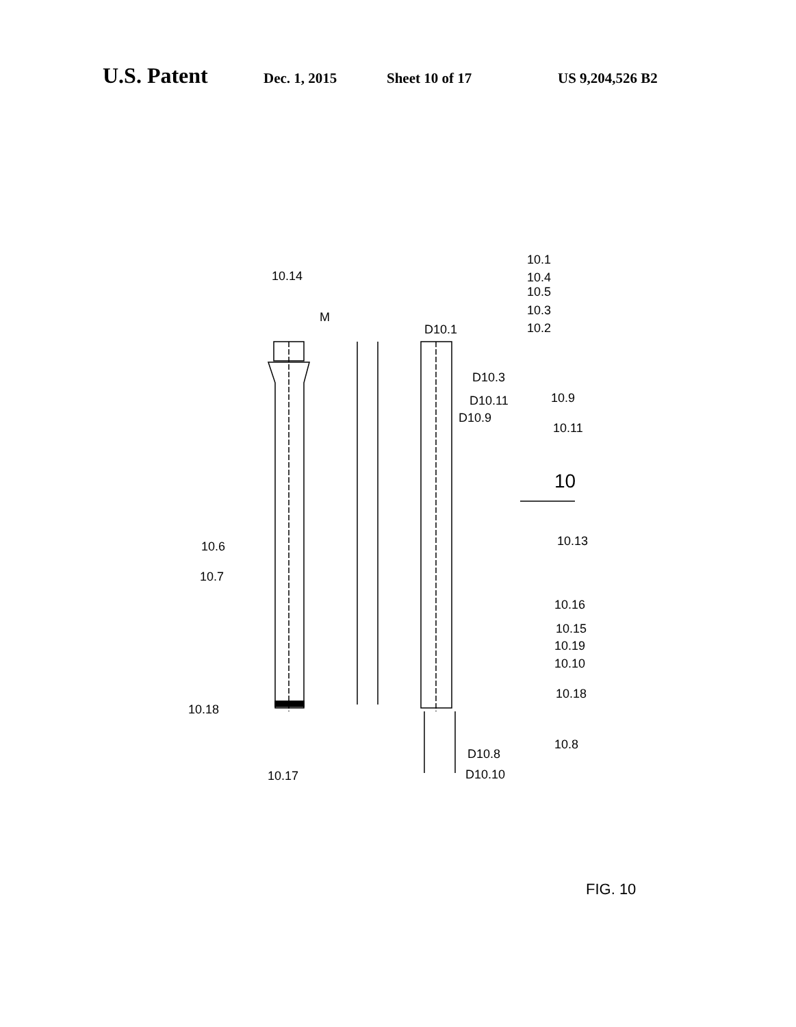U.S. Patent Dec. 1, 2015 Sheet 10 of 17 US 9,204,526 B2
10.14
M
10.1
10.4
10.5
10.3
10.2
D10.1
D10.3
D10.11
D10.9
10.9
10.11
10
10.13
10.6
10.7
10.16
10.15
10.19
10.10
10.18
10.18
10.8
D10.8
D10.10
10.17
FIG. 10